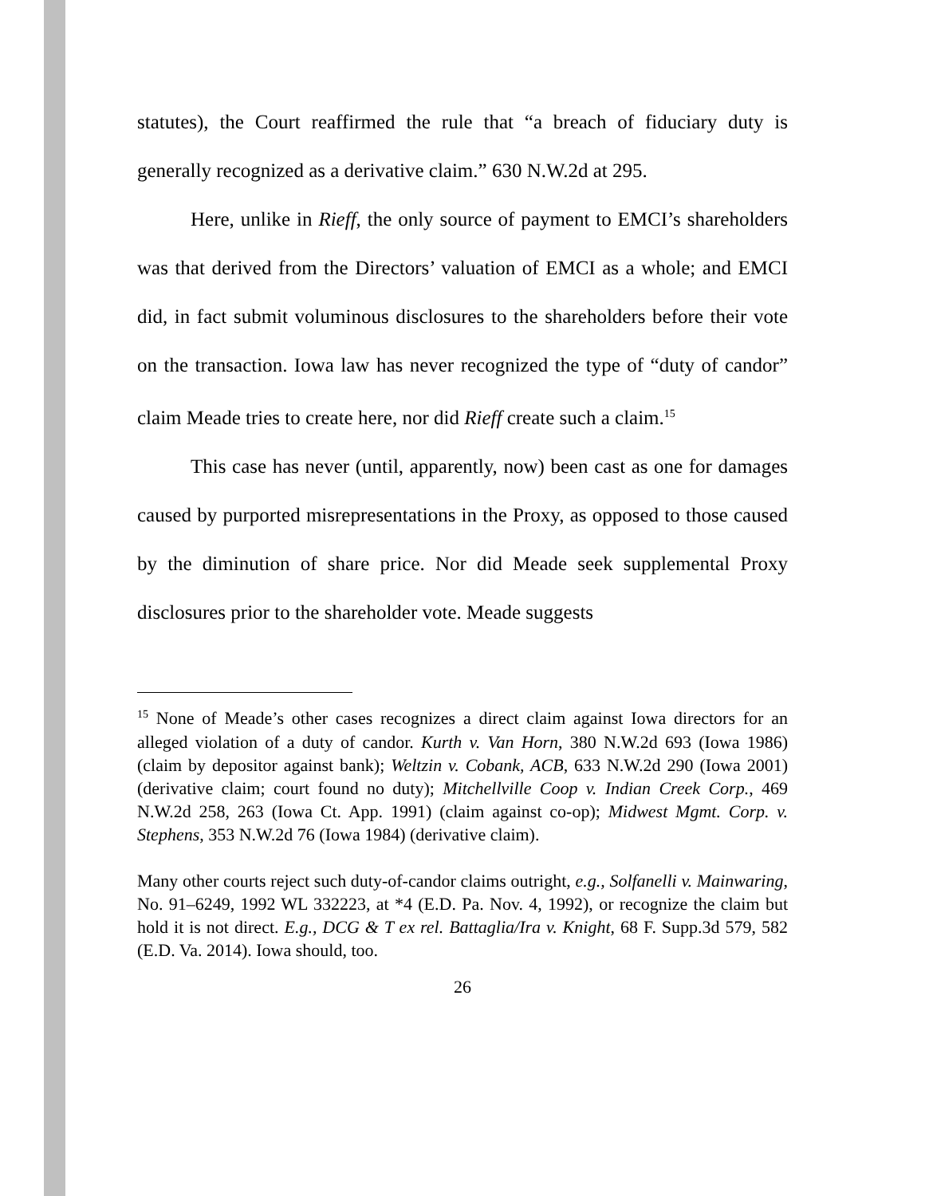statutes), the Court reaffirmed the rule that “a breach of fiduciary duty is generally recognized as a derivative claim.” 630 N.W.2d at 295.
Here, unlike in Rieff, the only source of payment to EMCI’s shareholders was that derived from the Directors’ valuation of EMCI as a whole; and EMCI did, in fact submit voluminous disclosures to the shareholders before their vote on the transaction. Iowa law has never recognized the type of “duty of candor” claim Meade tries to create here, nor did Rieff create such a claim.<sup>15</sup>
This case has never (until, apparently, now) been cast as one for damages caused by purported misrepresentations in the Proxy, as opposed to those caused by the diminution of share price. Nor did Meade seek supplemental Proxy disclosures prior to the shareholder vote. Meade suggests
<sup>15</sup> None of Meade’s other cases recognizes a direct claim against Iowa directors for an alleged violation of a duty of candor. Kurth v. Van Horn, 380 N.W.2d 693 (Iowa 1986) (claim by depositor against bank); Weltzin v. Cobank, ACB, 633 N.W.2d 290 (Iowa 2001) (derivative claim; court found no duty); Mitchellville Coop v. Indian Creek Corp., 469 N.W.2d 258, 263 (Iowa Ct. App. 1991) (claim against co-op); Midwest Mgmt. Corp. v. Stephens, 353 N.W.2d 76 (Iowa 1984) (derivative claim).
Many other courts reject such duty-of-candor claims outright, e.g., Solfanelli v. Mainwaring, No. 91–6249, 1992 WL 332223, at *4 (E.D. Pa. Nov. 4, 1992), or recognize the claim but hold it is not direct. E.g., DCG & T ex rel. Battaglia/Ira v. Knight, 68 F. Supp.3d 579, 582 (E.D. Va. 2014). Iowa should, too.
26